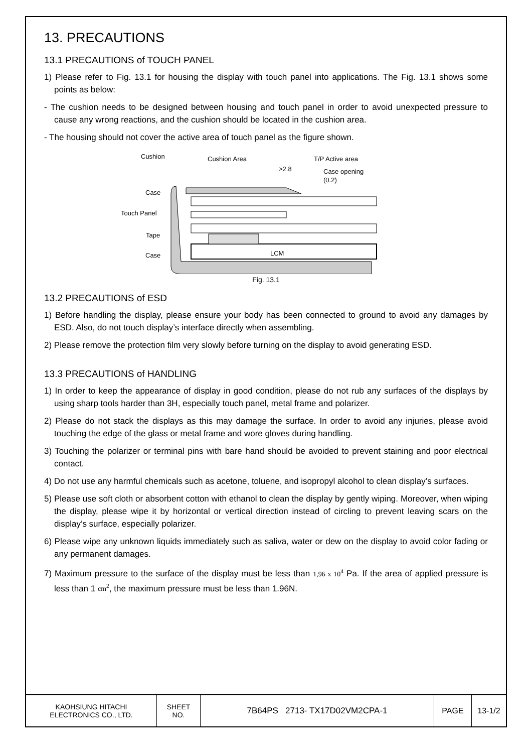13. PRECAUTIONS
13.1 PRECAUTIONS of TOUCH PANEL
1) Please refer to Fig. 13.1 for housing the display with touch panel into applications. The Fig. 13.1 shows some points as below:
- The cushion needs to be designed between housing and touch panel in order to avoid unexpected pressure to cause any wrong reactions, and the cushion should be located in the cushion area.
- The housing should not cover the active area of touch panel as the figure shown.
Cushion
Cushion Area
T/P Active area
>2.8
Case opening
(0.2)
Case
Touch Panel
Tape
Case
LCM
Fig. 13.1
13.2 PRECAUTIONS of ESD
1) Before handling the display, please ensure your body has been connected to ground to avoid any damages by ESD. Also, do not touch display’s interface directly when assembling.
2) Please remove the protection film very slowly before turning on the display to avoid generating ESD.
13.3 PRECAUTIONS of HANDLING
1) In order to keep the appearance of display in good condition, please do not rub any surfaces of the displays by using sharp tools harder than 3H, especially touch panel, metal frame and polarizer.
2) Please do not stack the displays as this may damage the surface. In order to avoid any injuries, please avoid touching the edge of the glass or metal frame and wore gloves during handling.
3) Touching the polarizer or terminal pins with bare hand should be avoided to prevent staining and poor electrical contact.
4) Do not use any harmful chemicals such as acetone, toluene, and isopropyl alcohol to clean display’s surfaces.
5) Please use soft cloth or absorbent cotton with ethanol to clean the display by gently wiping. Moreover, when wiping the display, please wipe it by horizontal or vertical direction instead of circling to prevent leaving scars on the display’s surface, especially polarizer.
6) Please wipe any unknown liquids immediately such as saliva, water or dew on the display to avoid color fading or any permanent damages.
7) Maximum pressure to the surface of the display must be less than 1,96 x 10<sup>4</sup> Pa. If the area of applied pressure is less than 1 cm<sup>2</sup>, the maximum pressure must be less than 1.96N.
| KAOHSIUNG HITACHI ELECTRONICS CO., LTD. | SHEET NO. | 7B64PS 2713- TX17D02VM2CPA-1 | PAGE | 13-1/2 |